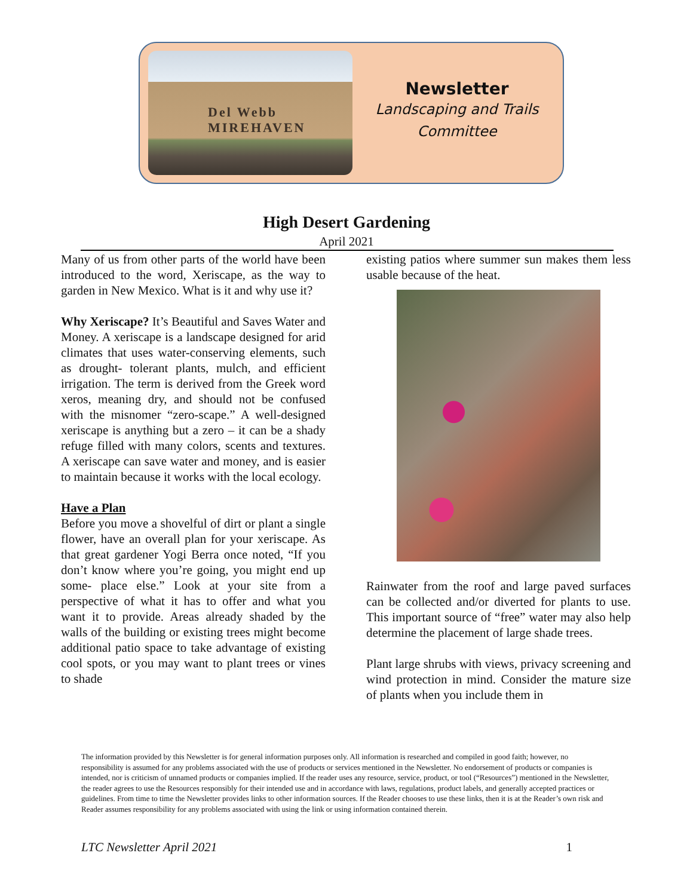Del Webb MIREHAVEN
Newsletter
Landscaping and Trails
Committee
High Desert Gardening
April 2021
Many of us from other parts of the world have been introduced to the word, Xeriscape, as the way to garden in New Mexico. What is it and why use it?
Why Xeriscape? It’s Beautiful and Saves Water and Money. A xeriscape is a landscape designed for arid climates that uses water-conserving elements, such as drought- tolerant plants, mulch, and efficient irrigation. The term is derived from the Greek word xeros, meaning dry, and should not be confused with the misnomer “zero-scape.” A well-designed xeriscape is anything but a zero – it can be a shady refuge filled with many colors, scents and textures. A xeriscape can save water and money, and is easier to maintain because it works with the local ecology.
Have a Plan
Before you move a shovelful of dirt or plant a single flower, have an overall plan for your xeriscape. As that great gardener Yogi Berra once noted, “If you don’t know where you’re going, you might end up some- place else.” Look at your site from a perspective of what it has to offer and what you want it to provide. Areas already shaded by the walls of the building or existing trees might become additional patio space to take advantage of existing cool spots, or you may want to plant trees or vines to shade
existing patios where summer sun makes them less usable because of the heat.
Rainwater from the roof and large paved surfaces can be collected and/or diverted for plants to use. This important source of “free” water may also help determine the placement of large shade trees.
Plant large shrubs with views, privacy screening and wind protection in mind. Consider the mature size of plants when you include them in
The information provided by this Newsletter is for general information purposes only. All information is researched and compiled in good faith; however, no responsibility is assumed for any problems associated with the use of products or services mentioned in the Newsletter. No endorsement of products or companies is intended, nor is criticism of unnamed products or companies implied. If the reader uses any resource, service, product, or tool (“Resources”) mentioned in the Newsletter, the reader agrees to use the Resources responsibly for their intended use and in accordance with laws, regulations, product labels, and generally accepted practices or guidelines. From time to time the Newsletter provides links to other information sources. If the Reader chooses to use these links, then it is at the Reader’s own risk and Reader assumes responsibility for any problems associated with using the link or using information contained therein.
LTC Newsletter April 2021 1